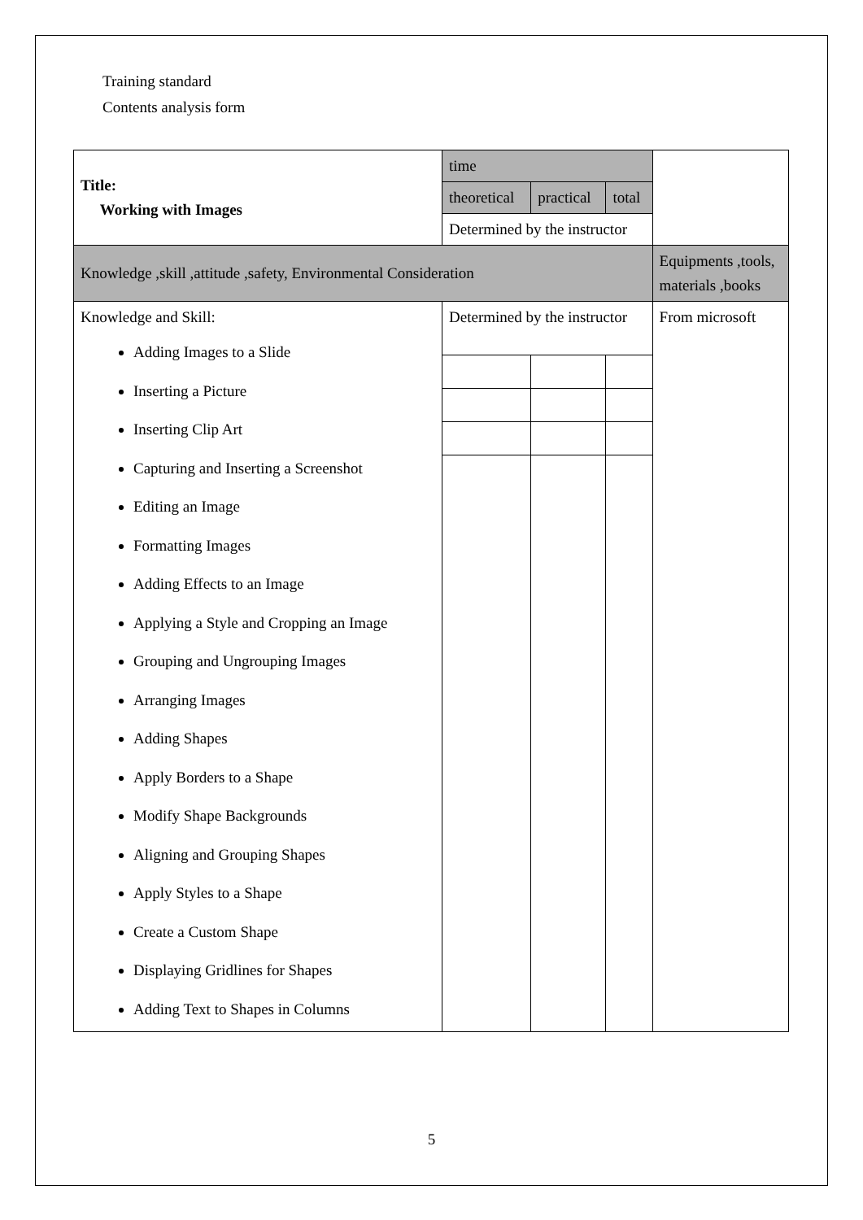Training standard
Contents analysis form
| Title: Working with Images | time | | | |
| | theoretical | practical | total | |
| | Determined by the instructor | | | |
| Knowledge ,skill ,attitude ,safety, Environmental Consideration | | | | Equipments ,tools, materials ,books |
| Knowledge and Skill: Adding Images to a Slide Inserting a Picture Inserting Clip Art Capturing and Inserting a Screenshot Editing an Image Formatting Images Adding Effects to an Image Applying a Style and Cropping an Image Grouping and Ungrouping Images Arranging Images Adding Shapes Apply Borders to a Shape Modify Shape Backgrounds Aligning and Grouping Shapes Apply Styles to a Shape Create a Custom Shape Displaying Gridlines for Shapes Adding Text to Shapes in Columns | Determined by the instructor | | | From microsoft |
5